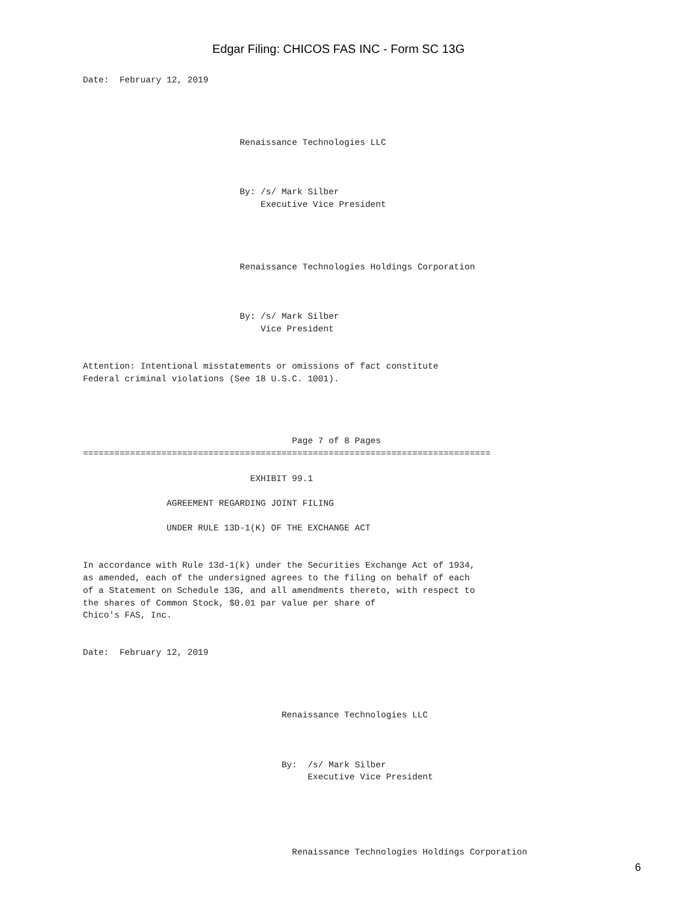Edgar Filing: CHICOS FAS INC - Form SC 13G
Date:  February 12, 2019




                              Renaissance Technologies LLC



                              By: /s/ Mark Silber
                                  Executive Vice President




                              Renaissance Technologies Holdings Corporation



                              By: /s/ Mark Silber
                                  Vice President


Attention: Intentional misstatements or omissions of fact constitute
Federal criminal violations (See 18 U.S.C. 1001).




                                        Page 7 of 8 Pages
==============================================================================

                                EXHIBIT 99.1

                AGREEMENT REGARDING JOINT FILING

                UNDER RULE 13D-1(K) OF THE EXCHANGE ACT


In accordance with Rule 13d-1(k) under the Securities Exchange Act of 1934,
as amended, each of the undersigned agrees to the filing on behalf of each
of a Statement on Schedule 13G, and all amendments thereto, with respect to
the shares of Common Stock, $0.01 par value per share of
Chico's FAS, Inc.


Date:  February 12, 2019




                                      Renaissance Technologies LLC



                                      By:  /s/ Mark Silber
                                           Executive Vice President





                                        Renaissance Technologies Holdings Corporation
6